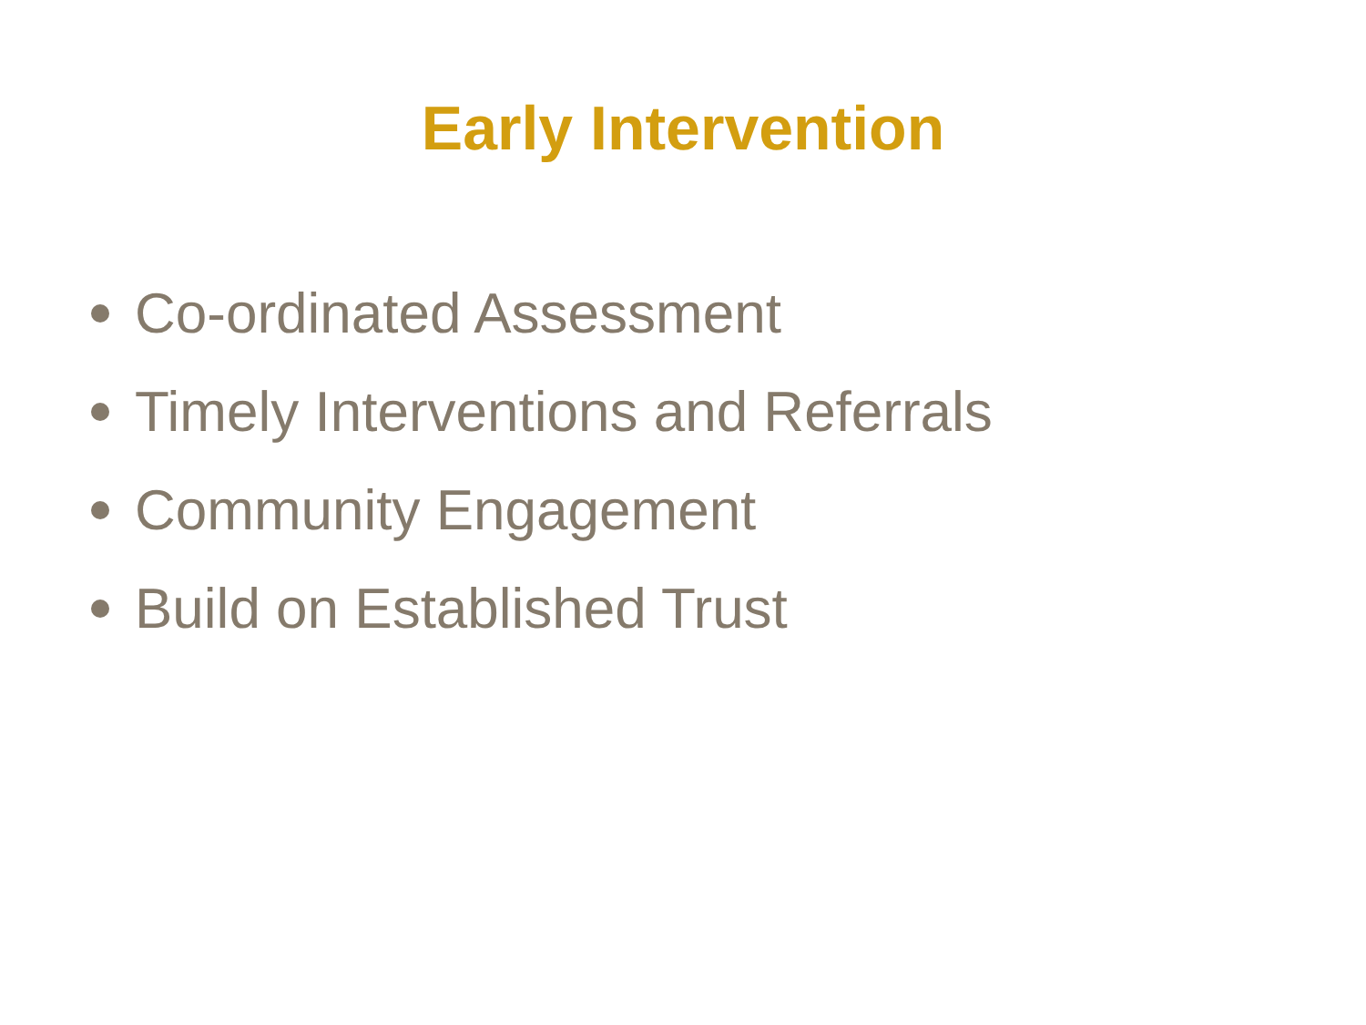Early Intervention
Co-ordinated Assessment
Timely Interventions and Referrals
Community Engagement
Build on Established Trust